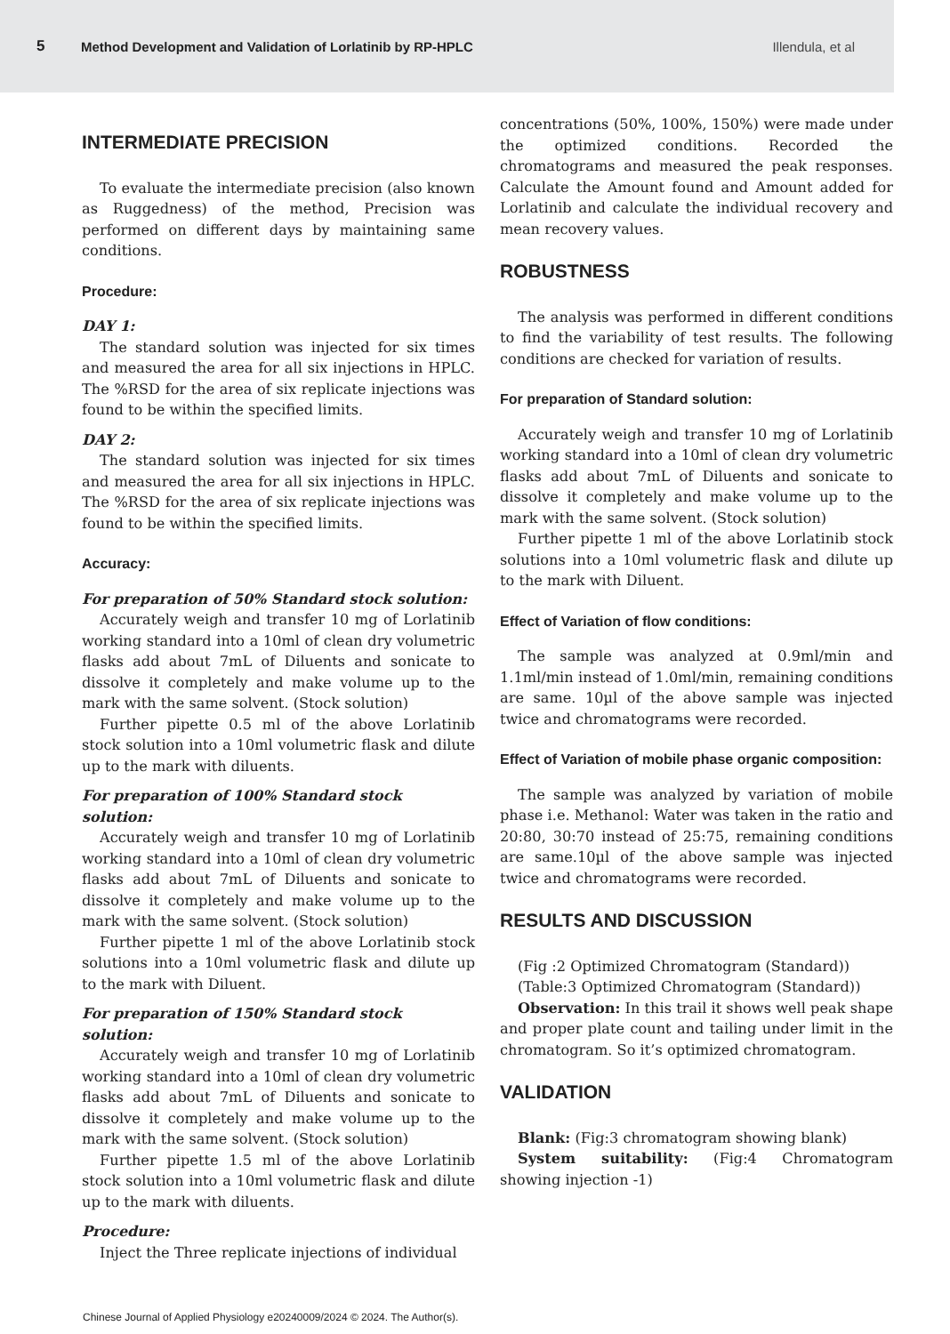5 Method Development and Validation of Lorlatinib by RP-HPLC Illendula, et al
INTERMEDIATE PRECISION
To evaluate the intermediate precision (also known as Ruggedness) of the method, Precision was performed on different days by maintaining same conditions.
Procedure:
DAY 1:
The standard solution was injected for six times and measured the area for all six injections in HPLC. The %RSD for the area of six replicate injections was found to be within the specified limits.
DAY 2:
The standard solution was injected for six times and measured the area for all six injections in HPLC. The %RSD for the area of six replicate injections was found to be within the specified limits.
Accuracy:
For preparation of 50% Standard stock solution:
Accurately weigh and transfer 10 mg of Lorlatinib working standard into a 10ml of clean dry volumetric flasks add about 7mL of Diluents and sonicate to dissolve it completely and make volume up to the mark with the same solvent. (Stock solution)
Further pipette 0.5 ml of the above Lorlatinib stock solution into a 10ml volumetric flask and dilute up to the mark with diluents.
For preparation of 100% Standard stock solution:
Accurately weigh and transfer 10 mg of Lorlatinib working standard into a 10ml of clean dry volumetric flasks add about 7mL of Diluents and sonicate to dissolve it completely and make volume up to the mark with the same solvent. (Stock solution)
Further pipette 1 ml of the above Lorlatinib stock solutions into a 10ml volumetric flask and dilute up to the mark with Diluent.
For preparation of 150% Standard stock solution:
Accurately weigh and transfer 10 mg of Lorlatinib working standard into a 10ml of clean dry volumetric flasks add about 7mL of Diluents and sonicate to dissolve it completely and make volume up to the mark with the same solvent. (Stock solution)
Further pipette 1.5 ml of the above Lorlatinib stock solution into a 10ml volumetric flask and dilute up to the mark with diluents.
Procedure:
Inject the Three replicate injections of individual
concentrations (50%, 100%, 150%) were made under the optimized conditions. Recorded the chromatograms and measured the peak responses. Calculate the Amount found and Amount added for Lorlatinib and calculate the individual recovery and mean recovery values.
ROBUSTNESS
The analysis was performed in different conditions to find the variability of test results. The following conditions are checked for variation of results.
For preparation of Standard solution:
Accurately weigh and transfer 10 mg of Lorlatinib working standard into a 10ml of clean dry volumetric flasks add about 7mL of Diluents and sonicate to dissolve it completely and make volume up to the mark with the same solvent. (Stock solution)
Further pipette 1 ml of the above Lorlatinib stock solutions into a 10ml volumetric flask and dilute up to the mark with Diluent.
Effect of Variation of flow conditions:
The sample was analyzed at 0.9ml/min and 1.1ml/min instead of 1.0ml/min, remaining conditions are same. 10µl of the above sample was injected twice and chromatograms were recorded.
Effect of Variation of mobile phase organic composition:
The sample was analyzed by variation of mobile phase i.e. Methanol: Water was taken in the ratio and 20:80, 30:70 instead of 25:75, remaining conditions are same.10µl of the above sample was injected twice and chromatograms were recorded.
RESULTS AND DISCUSSION
(Fig :2 Optimized Chromatogram (Standard))
(Table:3 Optimized Chromatogram (Standard))
Observation: In this trail it shows well peak shape and proper plate count and tailing under limit in the chromatogram. So it’s optimized chromatogram.
VALIDATION
Blank: (Fig:3 chromatogram showing blank)
System suitability: (Fig:4 Chromatogram showing injection -1)
Chinese Journal of Applied Physiology e20240009/2024 © 2024. The Author(s).